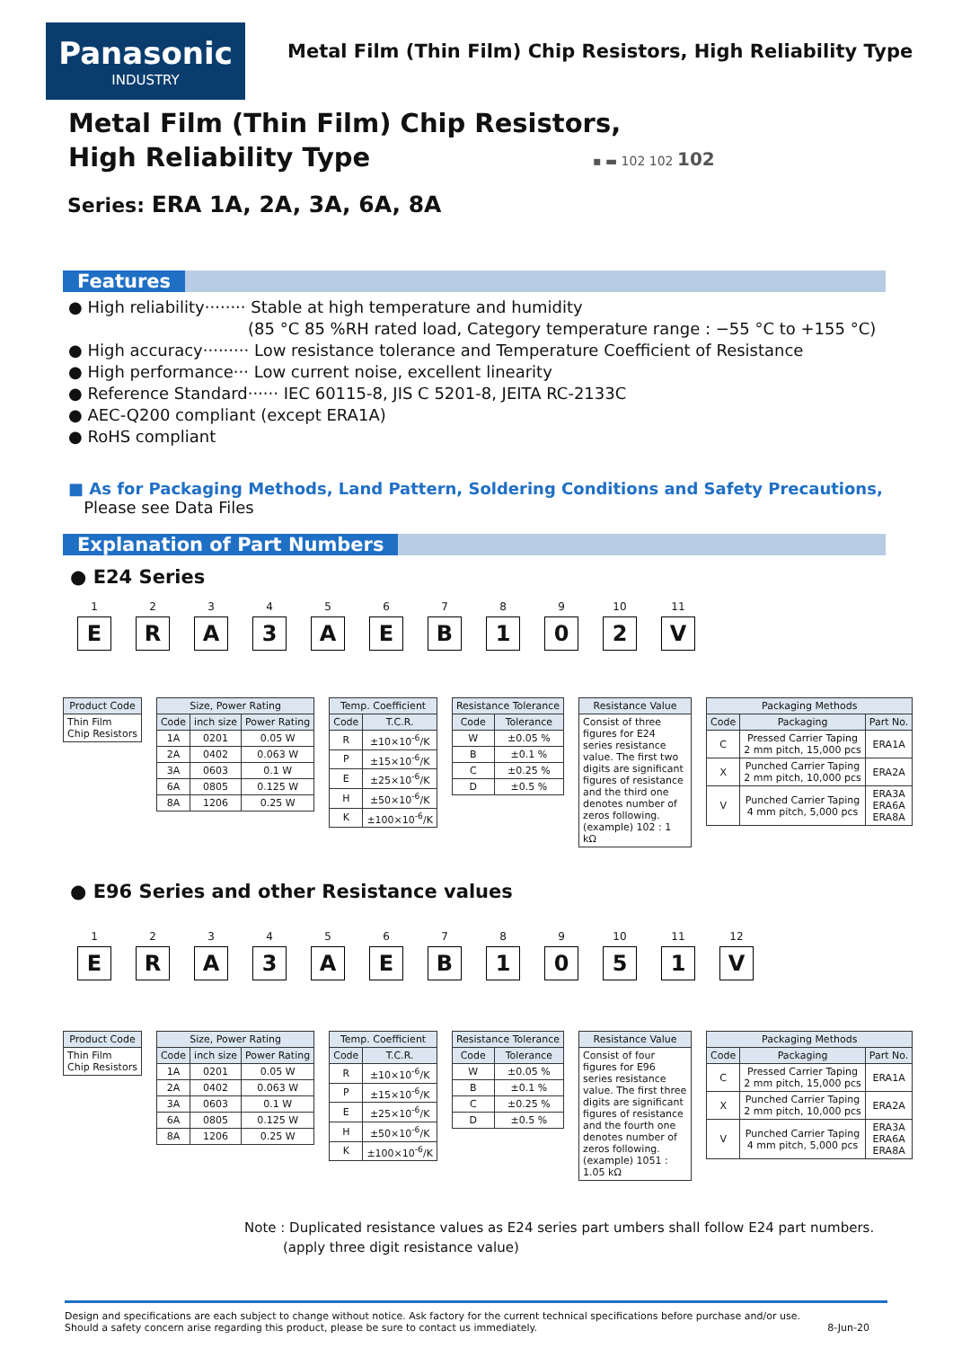Panasonic
INDUSTRY
Metal Film (Thin Film) Chip Resistors, High Reliability Type
Metal Film (Thin Film) Chip Resistors,
High Reliability Type
▪ ▬ 102 102 102
Series: ERA 1A, 2A, 3A, 6A, 8A
Features
● High reliability········ Stable at high temperature and humidity
(85 °C 85 %RH rated load, Category temperature range : −55 °C to +155 °C)
● High accuracy········· Low resistance tolerance and Temperature Coefficient of Resistance
● High performance··· Low current noise, excellent linearity
● Reference Standard······ IEC 60115-8, JIS C 5201-8, JEITA RC-2133C
● AEC-Q200 compliant (except ERA1A)
● RoHS compliant
■ As for Packaging Methods, Land Pattern, Soldering Conditions and Safety Precautions,
Please see Data Files
Explanation of Part Numbers
● E24 Series
1
E
2
R
3
A
4
3
5
A
6
E
7
B
8
1
9
0
10
2
11
V
| Product Code |
| --- |
| Thin Film Chip Resistors |
| Size, Power Rating | | |
| --- | --- | --- |
| Code | inch size | Power Rating |
| 1A | 0201 | 0.05 W |
| 2A | 0402 | 0.063 W |
| 3A | 0603 | 0.1 W |
| 6A | 0805 | 0.125 W |
| 8A | 1206 | 0.25 W |
| Temp. Coefficient | |
| --- | --- |
| Code | T.C.R. |
| R | ±10×10<sup>-6</sup>/K |
| P | ±15×10<sup>-6</sup>/K |
| E | ±25×10<sup>-6</sup>/K |
| H | ±50×10<sup>-6</sup>/K |
| K | ±100×10<sup>-6</sup>/K |
| Resistance Tolerance | |
| --- | --- |
| Code | Tolerance |
| W | ±0.05 % |
| B | ±0.1 % |
| C | ±0.25 % |
| D | ±0.5 % |
| Resistance Value |
| --- |
| Consist of three figures for E24 series resistance value. The first two digits are significant figures of resistance and the third one denotes number of zeros following. (example) 102 : 1 kΩ |
| Packaging Methods | | |
| --- | --- | --- |
| Code | Packaging | Part No. |
| C | Pressed Carrier Taping 2 mm pitch, 15,000 pcs | ERA1A |
| X | Punched Carrier Taping 2 mm pitch, 10,000 pcs | ERA2A |
| V | Punched Carrier Taping 4 mm pitch, 5,000 pcs | ERA3A ERA6A ERA8A |
● E96 Series and other Resistance values
1
E
2
R
3
A
4
3
5
A
6
E
7
B
8
1
9
0
10
5
11
1
12
V
| Product Code |
| --- |
| Thin Film Chip Resistors |
| Size, Power Rating | | |
| --- | --- | --- |
| Code | inch size | Power Rating |
| 1A | 0201 | 0.05 W |
| 2A | 0402 | 0.063 W |
| 3A | 0603 | 0.1 W |
| 6A | 0805 | 0.125 W |
| 8A | 1206 | 0.25 W |
| Temp. Coefficient | |
| --- | --- |
| Code | T.C.R. |
| R | ±10×10<sup>-6</sup>/K |
| P | ±15×10<sup>-6</sup>/K |
| E | ±25×10<sup>-6</sup>/K |
| H | ±50×10<sup>-6</sup>/K |
| K | ±100×10<sup>-6</sup>/K |
| Resistance Tolerance | |
| --- | --- |
| Code | Tolerance |
| W | ±0.05 % |
| B | ±0.1 % |
| C | ±0.25 % |
| D | ±0.5 % |
| Resistance Value |
| --- |
| Consist of four figures for E96 series resistance value. The first three digits are significant figures of resistance and the fourth one denotes number of zeros following. (example) 1051 : 1.05 kΩ |
| Packaging Methods | | |
| --- | --- | --- |
| Code | Packaging | Part No. |
| C | Pressed Carrier Taping 2 mm pitch, 15,000 pcs | ERA1A |
| X | Punched Carrier Taping 2 mm pitch, 10,000 pcs | ERA2A |
| V | Punched Carrier Taping 4 mm pitch, 5,000 pcs | ERA3A ERA6A ERA8A |
Note : Duplicated resistance values as E24 series part umbers shall follow E24 part numbers.
(apply three digit resistance value)
Design and specifications are each subject to change without notice. Ask factory for the current technical specifications before purchase and/or use.
Should a safety concern arise regarding this product, please be sure to contact us immediately.
8-Jun-20